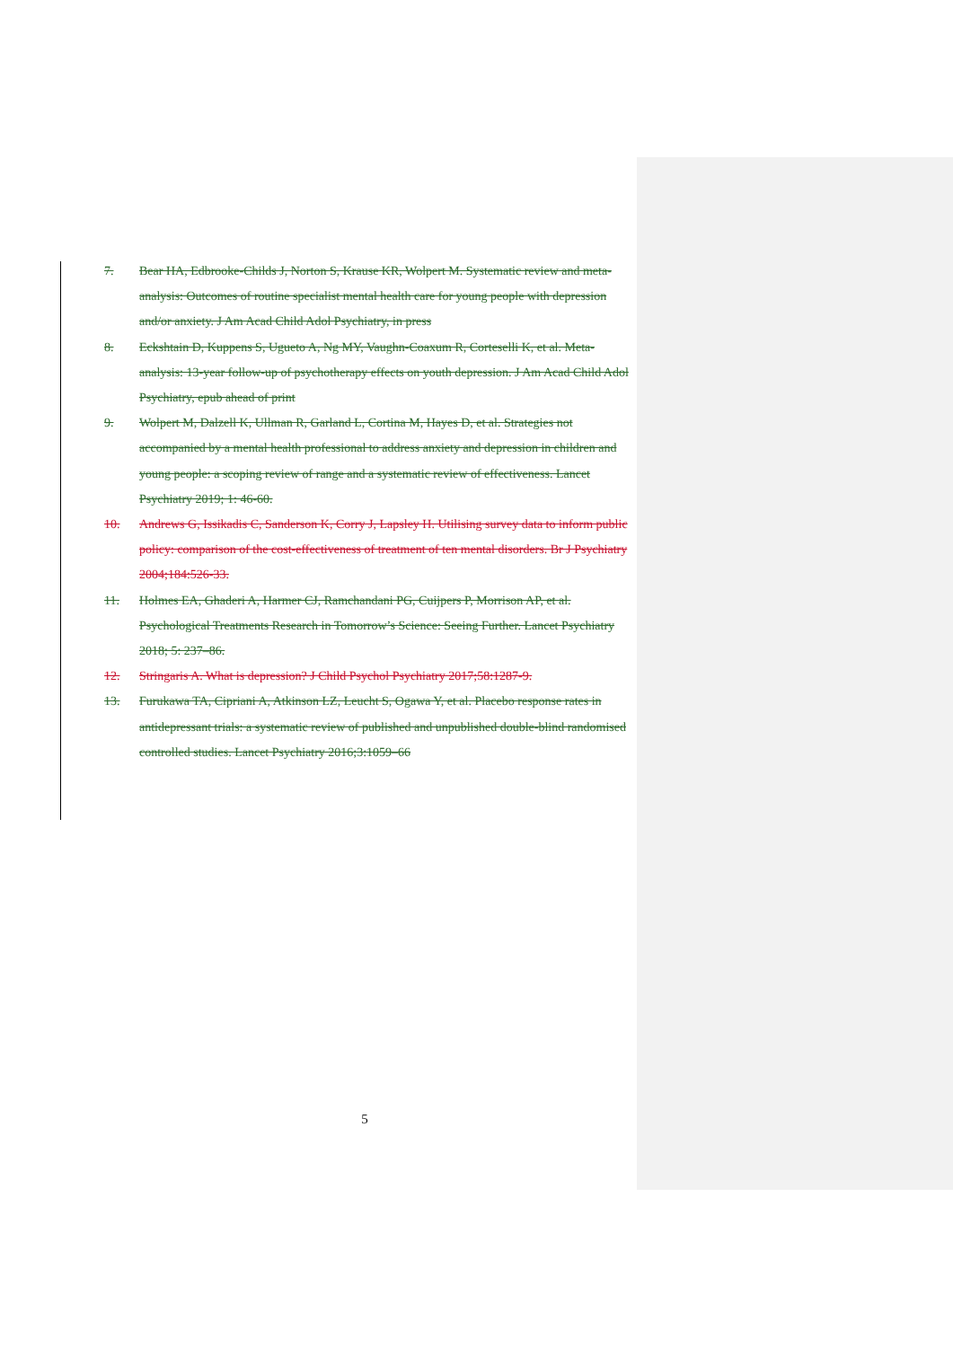7. Bear HA, Edbrooke-Childs J, Norton S, Krause KR, Wolpert M. Systematic review and meta-analysis: Outcomes of routine specialist mental health care for young people with depression and/or anxiety. J Am Acad Child Adol Psychiatry, in press
8. Eckshtain D, Kuppens S, Ugueto A, Ng MY, Vaughn-Coaxum R, Corteselli K, et al. Meta-analysis: 13-year follow-up of psychotherapy effects on youth depression. J Am Acad Child Adol Psychiatry, epub ahead of print
9. Wolpert M, Dalzell K, Ullman R, Garland L, Cortina M, Hayes D, et al. Strategies not accompanied by a mental health professional to address anxiety and depression in children and young people: a scoping review of range and a systematic review of effectiveness. Lancet Psychiatry 2019; 1: 46-60.
10. Andrews G, Issikadis C, Sanderson K, Corry J, Lapsley H. Utilising survey data to inform public policy: comparison of the cost-effectiveness of treatment of ten mental disorders. Br J Psychiatry 2004;184:526-33.
11. Holmes EA, Ghaderi A, Harmer CJ, Ramchandani PG, Cuijpers P, Morrison AP, et al. Psychological Treatments Research in Tomorrow’s Science: Seeing Further. Lancet Psychiatry 2018; 5: 237–86.
12. Stringaris A. What is depression? J Child Psychol Psychiatry 2017;58:1287-9.
13. Furukawa TA, Cipriani A, Atkinson LZ, Leucht S, Ogawa Y, et al. Placebo response rates in antidepressant trials: a systematic review of published and unpublished double-blind randomised controlled studies. Lancet Psychiatry 2016;3:1059–66
5